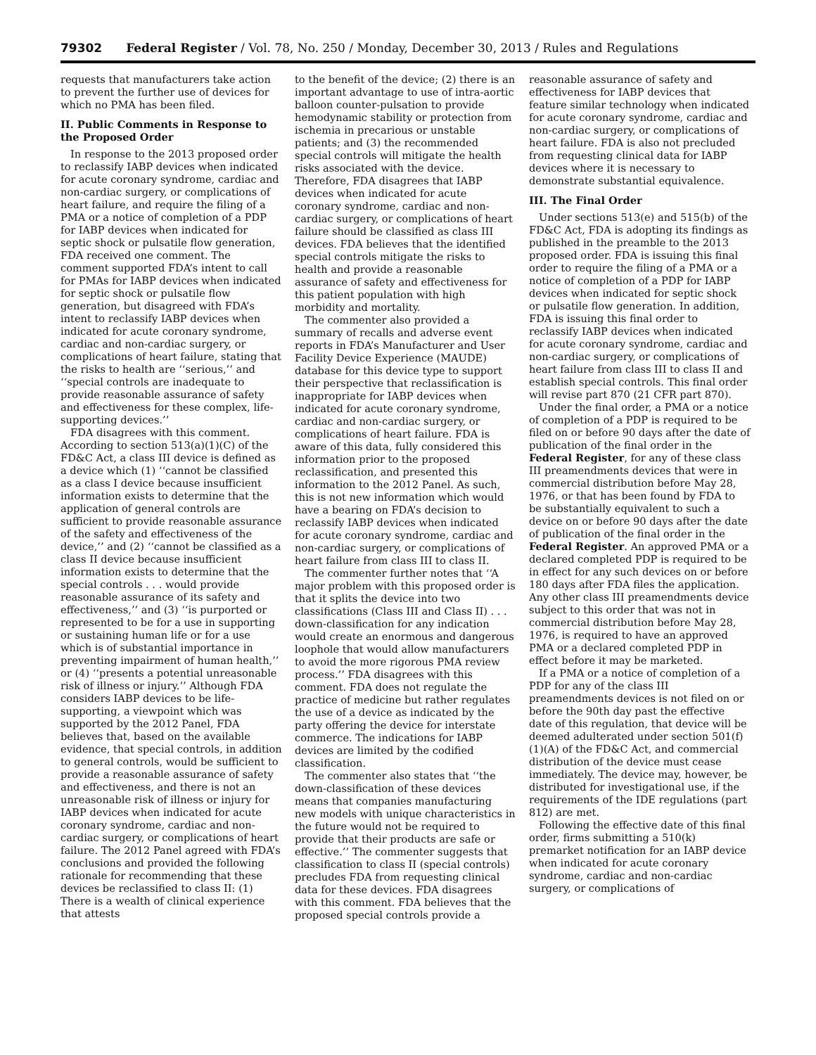79302 Federal Register / Vol. 78, No. 250 / Monday, December 30, 2013 / Rules and Regulations
requests that manufacturers take action to prevent the further use of devices for which no PMA has been filed.
II. Public Comments in Response to the Proposed Order
In response to the 2013 proposed order to reclassify IABP devices when indicated for acute coronary syndrome, cardiac and non-cardiac surgery, or complications of heart failure, and require the filing of a PMA or a notice of completion of a PDP for IABP devices when indicated for septic shock or pulsatile flow generation, FDA received one comment. The comment supported FDA’s intent to call for PMAs for IABP devices when indicated for septic shock or pulsatile flow generation, but disagreed with FDA’s intent to reclassify IABP devices when indicated for acute coronary syndrome, cardiac and non-cardiac surgery, or complications of heart failure, stating that the risks to health are ‘‘serious,’’ and ‘‘special controls are inadequate to provide reasonable assurance of safety and effectiveness for these complex, life-supporting devices.’’
FDA disagrees with this comment. According to section 513(a)(1)(C) of the FD&C Act, a class III device is defined as a device which (1) ‘‘cannot be classified as a class I device because insufficient information exists to determine that the application of general controls are sufficient to provide reasonable assurance of the safety and effectiveness of the device,’’ and (2) ‘‘cannot be classified as a class II device because insufficient information exists to determine that the special controls . . . would provide reasonable assurance of its safety and effectiveness,’’ and (3) ‘‘is purported or represented to be for a use in supporting or sustaining human life or for a use which is of substantial importance in preventing impairment of human health,’’ or (4) ‘‘presents a potential unreasonable risk of illness or injury.’’ Although FDA considers IABP devices to be life-supporting, a viewpoint which was supported by the 2012 Panel, FDA believes that, based on the available evidence, that special controls, in addition to general controls, would be sufficient to provide a reasonable assurance of safety and effectiveness, and there is not an unreasonable risk of illness or injury for IABP devices when indicated for acute coronary syndrome, cardiac and non-cardiac surgery, or complications of heart failure. The 2012 Panel agreed with FDA’s conclusions and provided the following rationale for recommending that these devices be reclassified to class II: (1) There is a wealth of clinical experience that attests
to the benefit of the device; (2) there is an important advantage to use of intra-aortic balloon counter-pulsation to provide hemodynamic stability or protection from ischemia in precarious or unstable patients; and (3) the recommended special controls will mitigate the health risks associated with the device. Therefore, FDA disagrees that IABP devices when indicated for acute coronary syndrome, cardiac and non-cardiac surgery, or complications of heart failure should be classified as class III devices. FDA believes that the identified special controls mitigate the risks to health and provide a reasonable assurance of safety and effectiveness for this patient population with high morbidity and mortality.
The commenter also provided a summary of recalls and adverse event reports in FDA’s Manufacturer and User Facility Device Experience (MAUDE) database for this device type to support their perspective that reclassification is inappropriate for IABP devices when indicated for acute coronary syndrome, cardiac and non-cardiac surgery, or complications of heart failure. FDA is aware of this data, fully considered this information prior to the proposed reclassification, and presented this information to the 2012 Panel. As such, this is not new information which would have a bearing on FDA’s decision to reclassify IABP devices when indicated for acute coronary syndrome, cardiac and non-cardiac surgery, or complications of heart failure from class III to class II.
The commenter further notes that ‘‘A major problem with this proposed order is that it splits the device into two classifications (Class III and Class II) . . . down-classification for any indication would create an enormous and dangerous loophole that would allow manufacturers to avoid the more rigorous PMA review process.’’ FDA disagrees with this comment. FDA does not regulate the practice of medicine but rather regulates the use of a device as indicated by the party offering the device for interstate commerce. The indications for IABP devices are limited by the codified classification.
The commenter also states that ‘‘the down-classification of these devices means that companies manufacturing new models with unique characteristics in the future would not be required to provide that their products are safe or effective.’’ The commenter suggests that classification to class II (special controls) precludes FDA from requesting clinical data for these devices. FDA disagrees with this comment. FDA believes that the proposed special controls provide a
reasonable assurance of safety and effectiveness for IABP devices that feature similar technology when indicated for acute coronary syndrome, cardiac and non-cardiac surgery, or complications of heart failure. FDA is also not precluded from requesting clinical data for IABP devices where it is necessary to demonstrate substantial equivalence.
III. The Final Order
Under sections 513(e) and 515(b) of the FD&C Act, FDA is adopting its findings as published in the preamble to the 2013 proposed order. FDA is issuing this final order to require the filing of a PMA or a notice of completion of a PDP for IABP devices when indicated for septic shock or pulsatile flow generation. In addition, FDA is issuing this final order to reclassify IABP devices when indicated for acute coronary syndrome, cardiac and non-cardiac surgery, or complications of heart failure from class III to class II and establish special controls. This final order will revise part 870 (21 CFR part 870).
Under the final order, a PMA or a notice of completion of a PDP is required to be filed on or before 90 days after the date of publication of the final order in the Federal Register, for any of these class III preamendments devices that were in commercial distribution before May 28, 1976, or that has been found by FDA to be substantially equivalent to such a device on or before 90 days after the date of publication of the final order in the Federal Register. An approved PMA or a declared completed PDP is required to be in effect for any such devices on or before 180 days after FDA files the application. Any other class III preamendments device subject to this order that was not in commercial distribution before May 28, 1976, is required to have an approved PMA or a declared completed PDP in effect before it may be marketed.
If a PMA or a notice of completion of a PDP for any of the class III preamendments devices is not filed on or before the 90th day past the effective date of this regulation, that device will be deemed adulterated under section 501(f)(1)(A) of the FD&C Act, and commercial distribution of the device must cease immediately. The device may, however, be distributed for investigational use, if the requirements of the IDE regulations (part 812) are met.
Following the effective date of this final order, firms submitting a 510(k) premarket notification for an IABP device when indicated for acute coronary syndrome, cardiac and non-cardiac surgery, or complications of